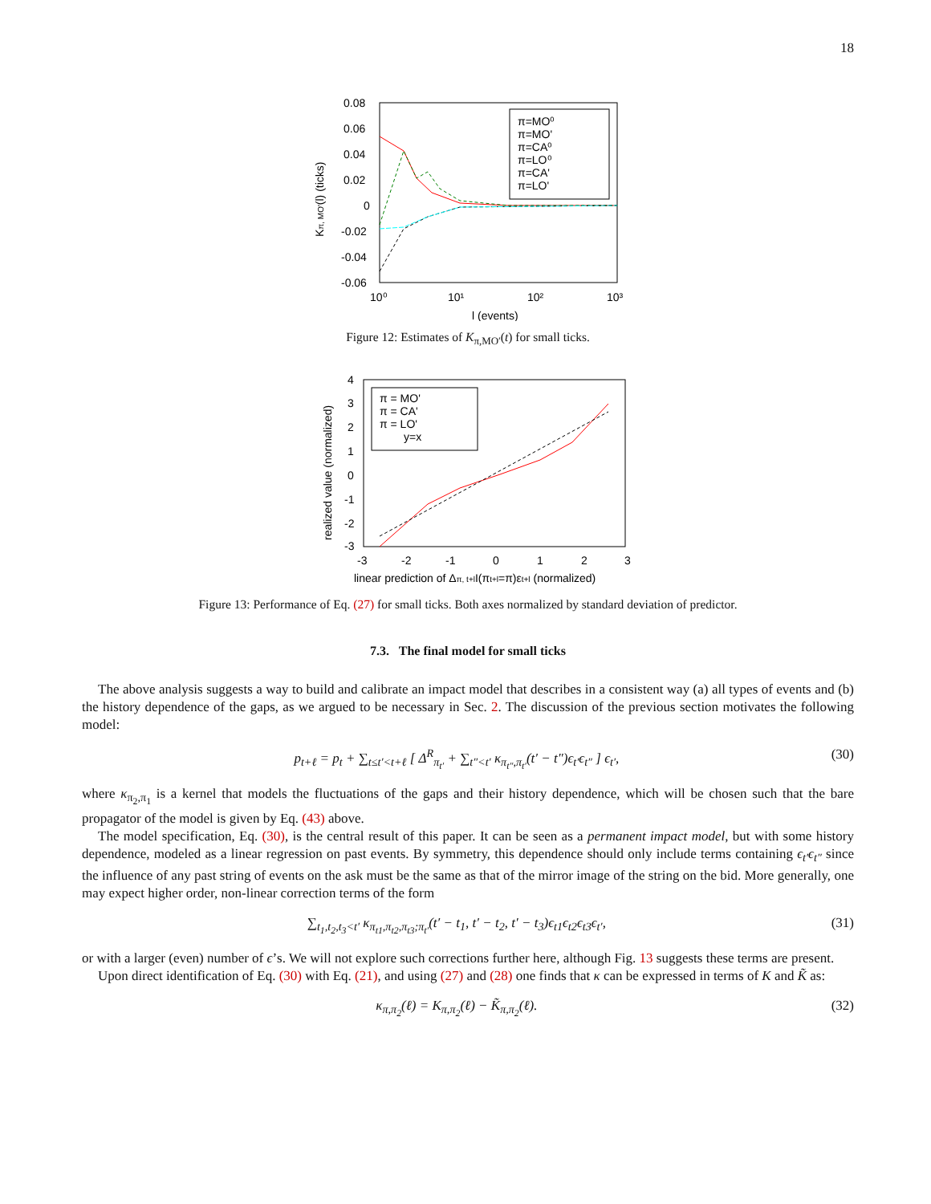18
0.08
0.06
0.04
0.02
0
-0.02
-0.04
-0.06
10⁰
10¹
10²
10³
l (events)
Kπ, MO'(l) (ticks)
π=MO⁰
π=MO'
π=CA⁰
π=LO⁰
π=CA'
π=LO'
Figure 12: Estimates of K<sub>π,MO′</sub>(t) for small ticks.
4
3
2
1
0
-1
-2
-3
-3
-2
-1
0
1
2
3
linear prediction of Δπ, t+lI(πt+l=π)εt+l (normalized)
realized value (normalized)
π = MO'
π = CA'
π = LO'
y=x
Figure 13: Performance of Eq. (27) for small ticks. Both axes normalized by standard deviation of predictor.
7.3. The final model for small ticks
The above analysis suggests a way to build and calibrate an impact model that describes in a consistent way (a) all types of events and (b) the history dependence of the gaps, as we argued to be necessary in Sec. 2. The discussion of the previous section motivates the following model:
p<sub>t+ℓ</sub> = p<sub>t</sub> + ∑<sub>t≤t′<t+ℓ</sub> [ Δ<sup>R</sup><sub>π<sub>t′</sub></sub> + ∑<sub>t″<t′</sub> κ<sub>π<sub>t″</sub>,π<sub>t′</sub></sub>(t′ − t″)ϵ<sub>t′</sub>ϵ<sub>t″</sub> ] ϵ<sub>t′</sub>, (30)
where κ<sub>π<sub>2</sub>,π<sub>1</sub></sub> is a kernel that models the fluctuations of the gaps and their history dependence, which will be chosen such that the bare propagator of the model is given by Eq. (43) above.
The model specification, Eq. (30), is the central result of this paper. It can be seen as a permanent impact model, but with some history dependence, modeled as a linear regression on past events. By symmetry, this dependence should only include terms containing ϵ<sub>t′</sub>ϵ<sub>t″</sub> since the influence of any past string of events on the ask must be the same as that of the mirror image of the string on the bid. More generally, one may expect higher order, non-linear correction terms of the form
∑<sub>t<sub>1</sub>,t<sub>2</sub>,t<sub>3</sub><t′</sub> κ<sub>π<sub>t1</sub>,π<sub>t2</sub>,π<sub>t3</sub>;π<sub>t′</sub></sub>(t′ − t<sub>1</sub>, t′ − t<sub>2</sub>, t′ − t<sub>3</sub>)ϵ<sub>t1</sub>ϵ<sub>t2</sub>ϵ<sub>t3</sub>ϵ<sub>t′</sub>, (31)
or with a larger (even) number of ϵ’s. We will not explore such corrections further here, although Fig. 13 suggests these terms are present.
Upon direct identification of Eq. (30) with Eq. (21), and using (27) and (28) one finds that κ can be expressed in terms of K and K̃ as:
κ<sub>π,π<sub>2</sub></sub>(ℓ) = K<sub>π,π<sub>2</sub></sub>(ℓ) − K̃<sub>π,π<sub>2</sub></sub>(ℓ). (32)